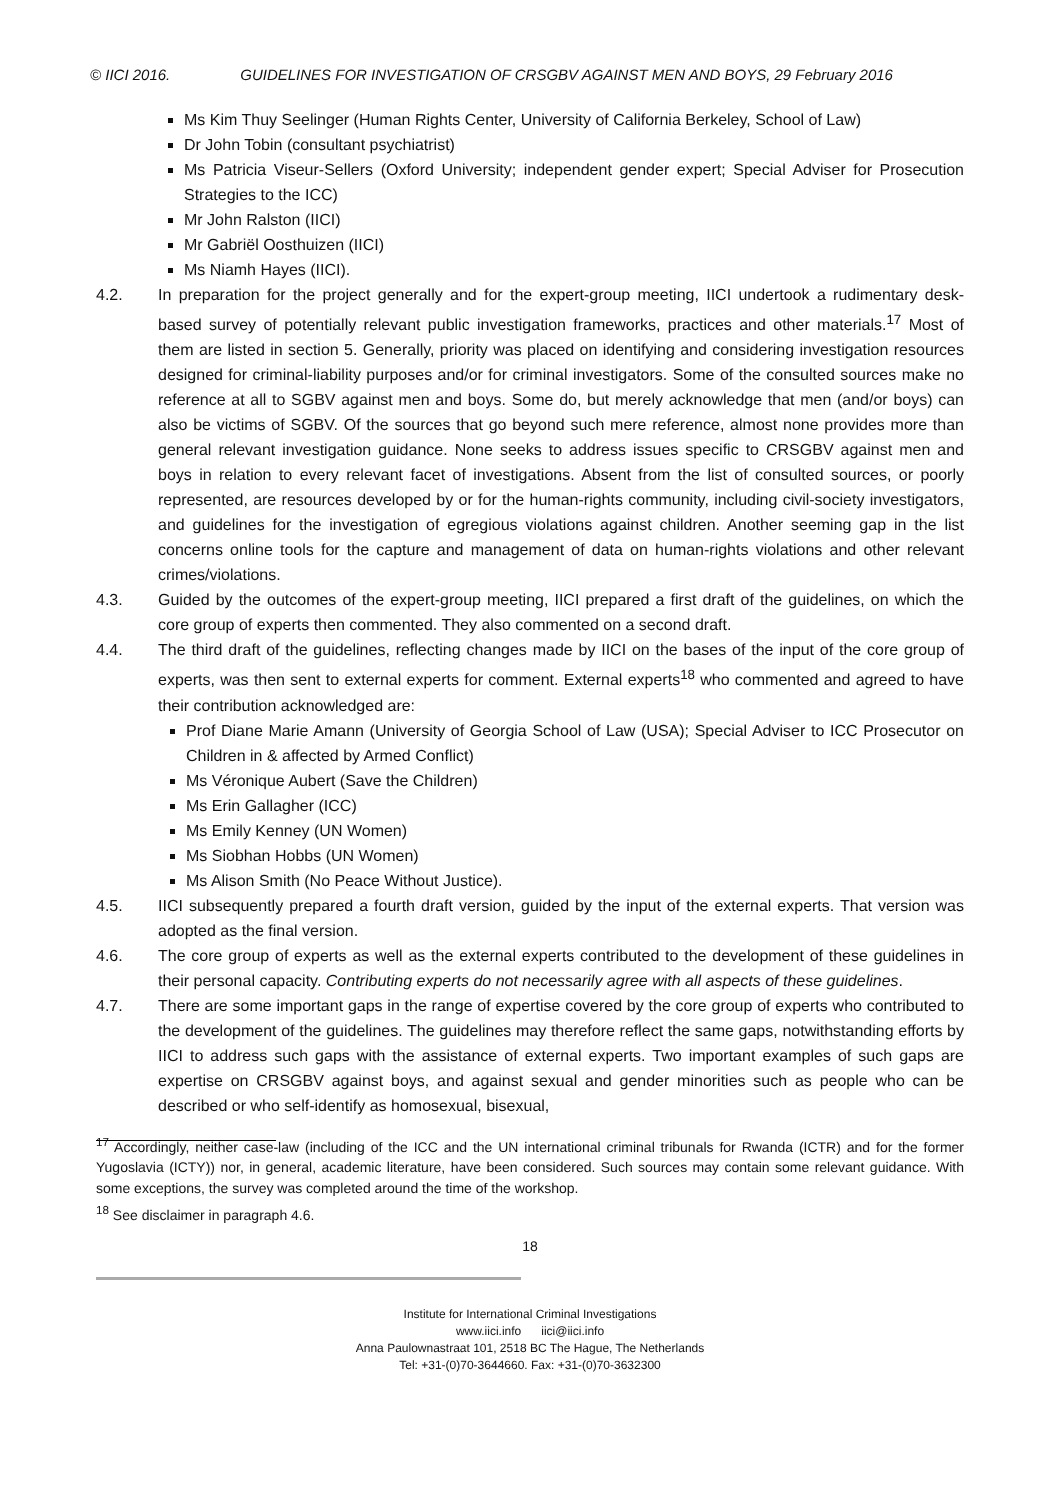© IICI 2016. GUIDELINES FOR INVESTIGATION OF CRSGBV AGAINST MEN AND BOYS, 29 February 2016
Ms Kim Thuy Seelinger (Human Rights Center, University of California Berkeley, School of Law)
Dr John Tobin (consultant psychiatrist)
Ms Patricia Viseur-Sellers (Oxford University; independent gender expert; Special Adviser for Prosecution Strategies to the ICC)
Mr John Ralston (IICI)
Mr Gabriël Oosthuizen (IICI)
Ms Niamh Hayes (IICI).
4.2. In preparation for the project generally and for the expert-group meeting, IICI undertook a rudimentary desk-based survey of potentially relevant public investigation frameworks, practices and other materials.<sup>17</sup> Most of them are listed in section 5. Generally, priority was placed on identifying and considering investigation resources designed for criminal-liability purposes and/or for criminal investigators. Some of the consulted sources make no reference at all to SGBV against men and boys. Some do, but merely acknowledge that men (and/or boys) can also be victims of SGBV. Of the sources that go beyond such mere reference, almost none provides more than general relevant investigation guidance. None seeks to address issues specific to CRSGBV against men and boys in relation to every relevant facet of investigations. Absent from the list of consulted sources, or poorly represented, are resources developed by or for the human-rights community, including civil-society investigators, and guidelines for the investigation of egregious violations against children. Another seeming gap in the list concerns online tools for the capture and management of data on human-rights violations and other relevant crimes/violations.
4.3. Guided by the outcomes of the expert-group meeting, IICI prepared a first draft of the guidelines, on which the core group of experts then commented. They also commented on a second draft.
4.4. The third draft of the guidelines, reflecting changes made by IICI on the bases of the input of the core group of experts, was then sent to external experts for comment. External experts<sup>18</sup> who commented and agreed to have their contribution acknowledged are:
Prof Diane Marie Amann (University of Georgia School of Law (USA); Special Adviser to ICC Prosecutor on Children in & affected by Armed Conflict)
Ms Véronique Aubert (Save the Children)
Ms Erin Gallagher (ICC)
Ms Emily Kenney (UN Women)
Ms Siobhan Hobbs (UN Women)
Ms Alison Smith (No Peace Without Justice).
4.5. IICI subsequently prepared a fourth draft version, guided by the input of the external experts. That version was adopted as the final version.
4.6. The core group of experts as well as the external experts contributed to the development of these guidelines in their personal capacity. Contributing experts do not necessarily agree with all aspects of these guidelines.
4.7. There are some important gaps in the range of expertise covered by the core group of experts who contributed to the development of the guidelines. The guidelines may therefore reflect the same gaps, notwithstanding efforts by IICI to address such gaps with the assistance of external experts. Two important examples of such gaps are expertise on CRSGBV against boys, and against sexual and gender minorities such as people who can be described or who self-identify as homosexual, bisexual,
<sup>17</sup> Accordingly, neither case-law (including of the ICC and the UN international criminal tribunals for Rwanda (ICTR) and for the former Yugoslavia (ICTY)) nor, in general, academic literature, have been considered. Such sources may contain some relevant guidance. With some exceptions, the survey was completed around the time of the workshop.
<sup>18</sup> See disclaimer in paragraph 4.6.
18
Institute for International Criminal Investigations
www.iici.info iici@iici.info
Anna Paulownastraat 101, 2518 BC The Hague, The Netherlands
Tel: +31-(0)70-3644660. Fax: +31-(0)70-3632300